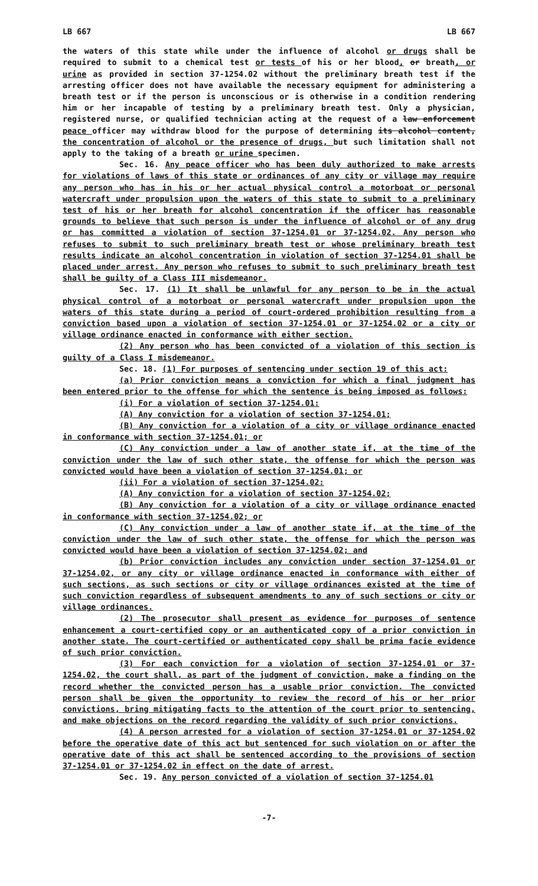LB 667 LB 667
the waters of this state while under the influence of alcohol or drugs shall be required to submit to a chemical test or tests of his or her blood, or breath, or urine as provided in section 37-1254.02 without the preliminary breath test if the arresting officer does not have available the necessary equipment for administering a breath test or if the person is unconscious or is otherwise in a condition rendering him or her incapable of testing by a preliminary breath test. Only a physician, registered nurse, or qualified technician acting at the request of a law enforcement peace officer may withdraw blood for the purpose of determining its alcohol content, the concentration of alcohol or the presence of drugs, but such limitation shall not apply to the taking of a breath or urine specimen.
Sec. 16. Any peace officer who has been duly authorized to make arrests for violations of laws of this state or ordinances of any city or village may require any person who has in his or her actual physical control a motorboat or personal watercraft under propulsion upon the waters of this state to submit to a preliminary test of his or her breath for alcohol concentration if the officer has reasonable grounds to believe that such person is under the influence of alcohol or of any drug or has committed a violation of section 37-1254.01 or 37-1254.02. Any person who refuses to submit to such preliminary breath test or whose preliminary breath test results indicate an alcohol concentration in violation of section 37-1254.01 shall be placed under arrest. Any person who refuses to submit to such preliminary breath test shall be guilty of a Class III misdemeanor.
Sec. 17. (1) It shall be unlawful for any person to be in the actual physical control of a motorboat or personal watercraft under propulsion upon the waters of this state during a period of court-ordered prohibition resulting from a conviction based upon a violation of section 37-1254.01 or 37-1254.02 or a city or village ordinance enacted in conformance with either section.
(2) Any person who has been convicted of a violation of this section is guilty of a Class I misdemeanor.
Sec. 18. (1) For purposes of sentencing under section 19 of this act:
(a) Prior conviction means a conviction for which a final judgment has been entered prior to the offense for which the sentence is being imposed as follows:
(i) For a violation of section 37-1254.01:
(A) Any conviction for a violation of section 37-1254.01;
(B) Any conviction for a violation of a city or village ordinance enacted in conformance with section 37-1254.01; or
(C) Any conviction under a law of another state if, at the time of the conviction under the law of such other state, the offense for which the person was convicted would have been a violation of section 37-1254.01; or
(ii) For a violation of section 37-1254.02:
(A) Any conviction for a violation of section 37-1254.02;
(B) Any conviction for a violation of a city or village ordinance enacted in conformance with section 37-1254.02; or
(C) Any conviction under a law of another state if, at the time of the conviction under the law of such other state, the offense for which the person was convicted would have been a violation of section 37-1254.02; and
(b) Prior conviction includes any conviction under section 37-1254.01 or 37-1254.02, or any city or village ordinance enacted in conformance with either of such sections, as such sections or city or village ordinances existed at the time of such conviction regardless of subsequent amendments to any of such sections or city or village ordinances.
(2) The prosecutor shall present as evidence for purposes of sentence enhancement a court-certified copy or an authenticated copy of a prior conviction in another state. The court-certified or authenticated copy shall be prima facie evidence of such prior conviction.
(3) For each conviction for a violation of section 37-1254.01 or 37-1254.02, the court shall, as part of the judgment of conviction, make a finding on the record whether the convicted person has a usable prior conviction. The convicted person shall be given the opportunity to review the record of his or her prior convictions, bring mitigating facts to the attention of the court prior to sentencing, and make objections on the record regarding the validity of such prior convictions.
(4) A person arrested for a violation of section 37-1254.01 or 37-1254.02 before the operative date of this act but sentenced for such violation on or after the operative date of this act shall be sentenced according to the provisions of section 37-1254.01 or 37-1254.02 in effect on the date of arrest.
Sec. 19. Any person convicted of a violation of section 37-1254.01
-7-